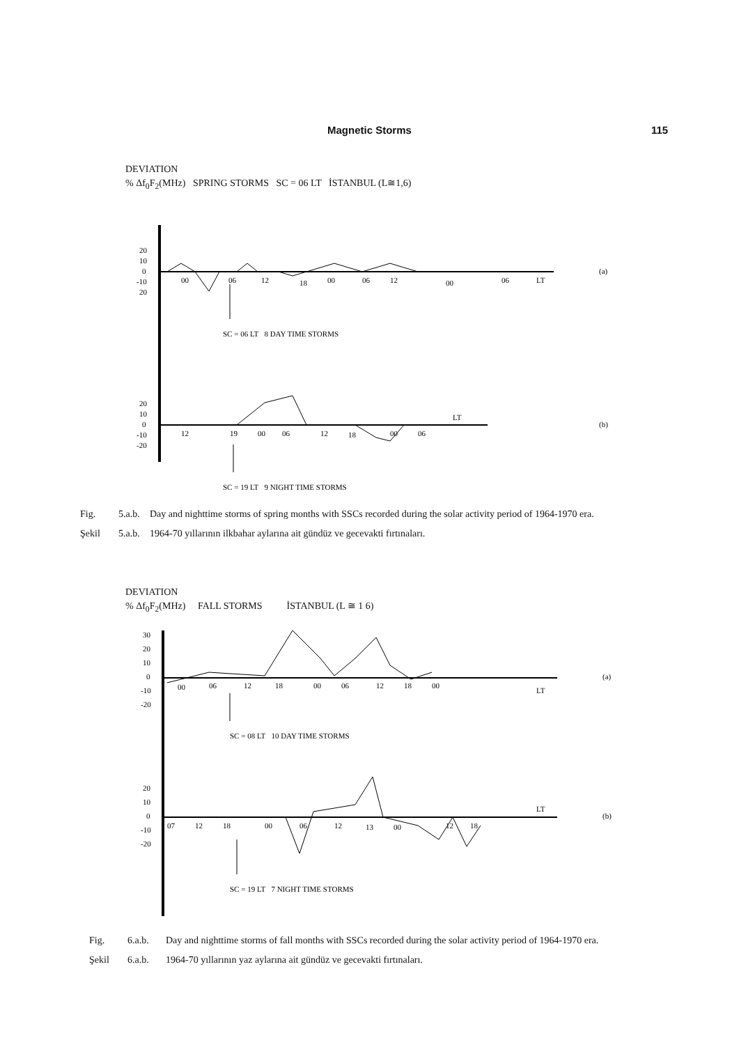Magnetic Storms 115
DEVIATION
% Δf<sub>0</sub>F<sub>2</sub>(MHz) SPRING STORMS SC = 06 LT İSTANBUL (L≅1,6)
20
10
0
-10
20
00
06
12
18
00
06
12
00
06
LT
SC = 06 LT 8 DAY TIME STORMS
(a)
20
10
0
-10
-20
12
19
00
06
12
18
00
06
LT
SC = 19 LT 9 NIGHT TIME STORMS
(b)
Fig. 5.a.b. Day and nighttime storms of spring months with SSCs recorded during the solar activity period of 1964-1970 era.
Şekil 5.a.b. 1964-70 yıllarının ilkbahar aylarına ait gündüz ve gecevakti fırtınaları.
DEVIATION
% Δf<sub>0</sub>F<sub>2</sub>(MHz) FALL STORMS İSTANBUL (L ≅ 1 6)
30
20
10
0
-10
-20
00
06
12
18
00
06
12
18
00
LT
SC = 08 LT 10 DAY TIME STORMS
(a)
20
10
0
-10
-20
07
12
18
00
06
12
13
00
12
18
LT
SC = 19 LT 7 NIGHT TIME STORMS
(b)
Fig. 6.a.b. Day and nighttime storms of fall months with SSCs recorded during the solar activity period of 1964-1970 era.
Şekil 6.a.b. 1964-70 yıllarının yaz aylarına ait gündüz ve gecevakti fırtınaları.